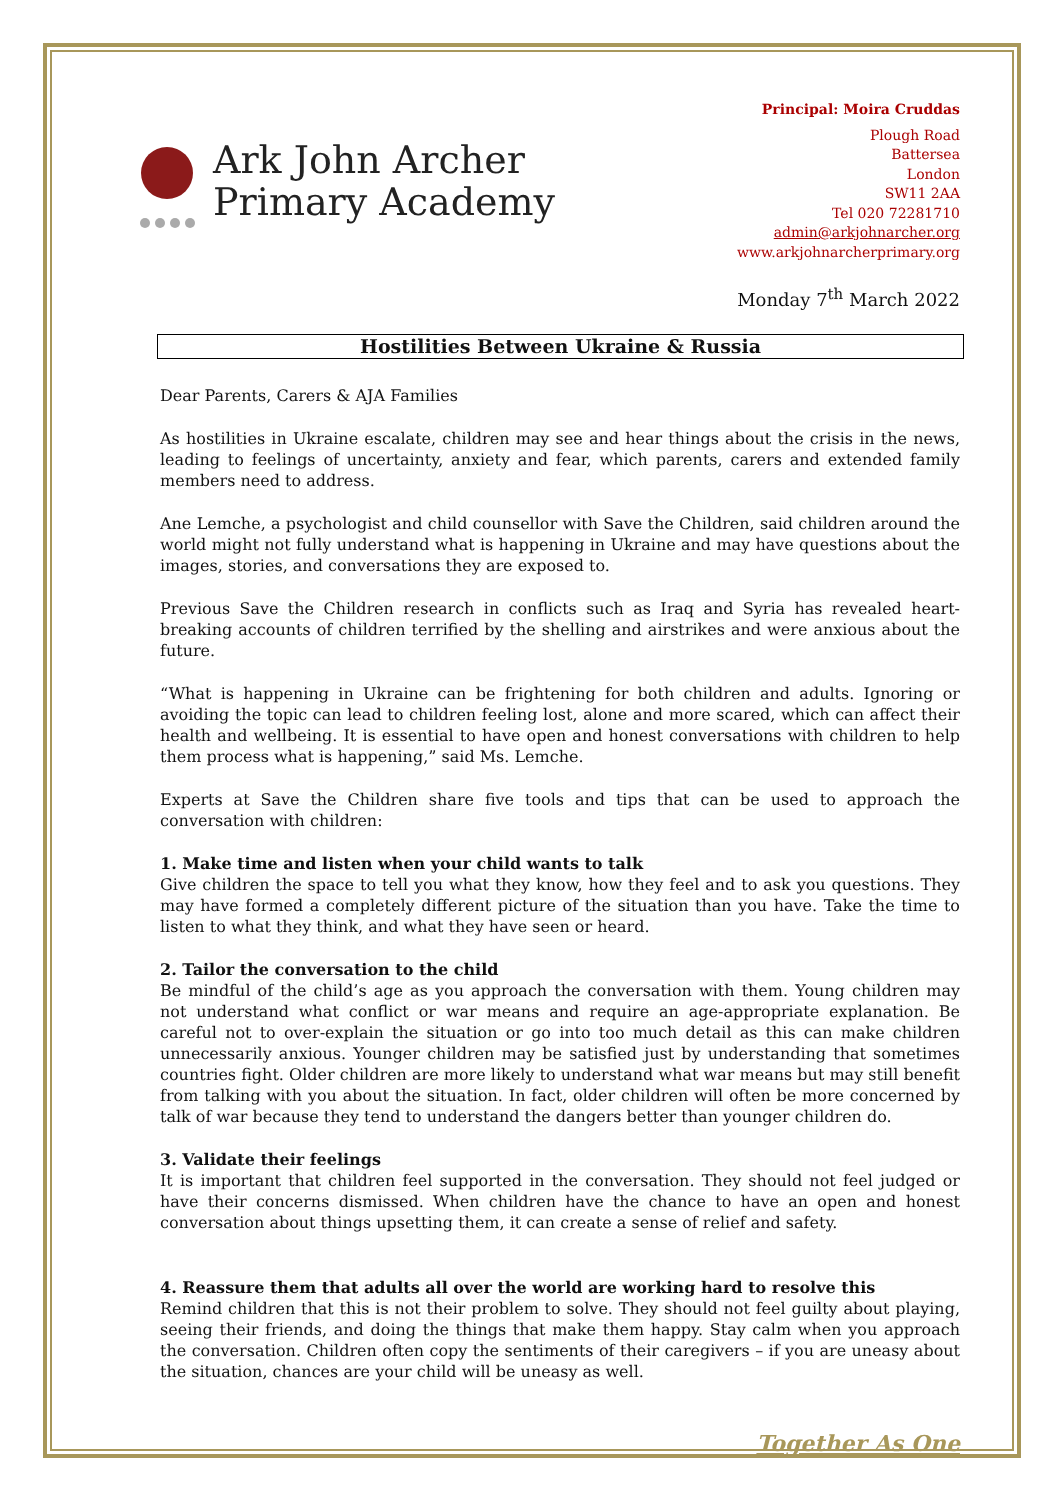Ark John Archer
Primary Academy
Principal: Moira Cruddas
Plough Road
Battersea
London
SW11 2AA
Tel 020 72281710
admin@arkjohnarcher.org
www.arkjohnarcherprimary.org
Monday 7<sup>th</sup> March 2022
Hostilities Between Ukraine & Russia
Dear Parents, Carers & AJA Families
As hostilities in Ukraine escalate, children may see and hear things about the crisis in the news, leading to feelings of uncertainty, anxiety and fear, which parents, carers and extended family members need to address.
Ane Lemche, a psychologist and child counsellor with Save the Children, said children around the world might not fully understand what is happening in Ukraine and may have questions about the images, stories, and conversations they are exposed to.
Previous Save the Children research in conflicts such as Iraq and Syria has revealed heart-breaking accounts of children terrified by the shelling and airstrikes and were anxious about the future.
“What is happening in Ukraine can be frightening for both children and adults. Ignoring or avoiding the topic can lead to children feeling lost, alone and more scared, which can affect their health and wellbeing. It is essential to have open and honest conversations with children to help them process what is happening,” said Ms. Lemche.
Experts at Save the Children share five tools and tips that can be used to approach the conversation with children:
1. Make time and listen when your child wants to talk
Give children the space to tell you what they know, how they feel and to ask you questions. They may have formed a completely different picture of the situation than you have. Take the time to listen to what they think, and what they have seen or heard.
2. Tailor the conversation to the child
Be mindful of the child’s age as you approach the conversation with them. Young children may not understand what conflict or war means and require an age-appropriate explanation. Be careful not to over-explain the situation or go into too much detail as this can make children unnecessarily anxious. Younger children may be satisfied just by understanding that sometimes countries fight. Older children are more likely to understand what war means but may still benefit from talking with you about the situation. In fact, older children will often be more concerned by talk of war because they tend to understand the dangers better than younger children do.
3. Validate their feelings
It is important that children feel supported in the conversation. They should not feel judged or have their concerns dismissed. When children have the chance to have an open and honest conversation about things upsetting them, it can create a sense of relief and safety.
4. Reassure them that adults all over the world are working hard to resolve this
Remind children that this is not their problem to solve. They should not feel guilty about playing, seeing their friends, and doing the things that make them happy. Stay calm when you approach the conversation. Children often copy the sentiments of their caregivers – if you are uneasy about the situation, chances are your child will be uneasy as well.
Together As One